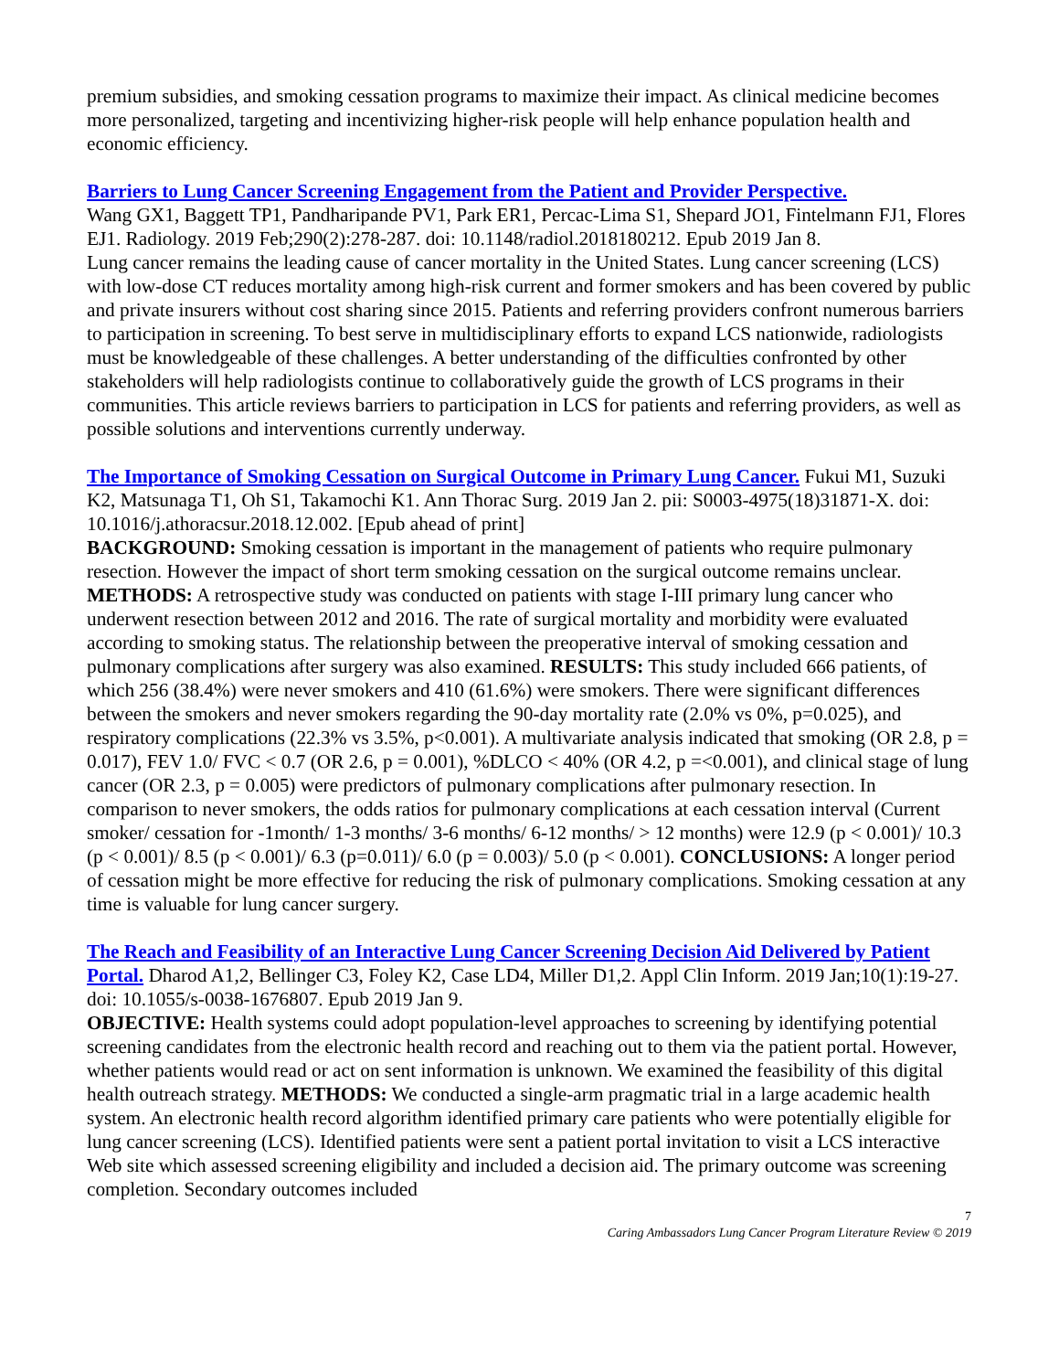premium subsidies, and smoking cessation programs to maximize their impact. As clinical medicine becomes more personalized, targeting and incentivizing higher-risk people will help enhance population health and economic efficiency.
Barriers to Lung Cancer Screening Engagement from the Patient and Provider Perspective.
Wang GX1, Baggett TP1, Pandharipande PV1, Park ER1, Percac-Lima S1, Shepard JO1, Fintelmann FJ1, Flores EJ1. Radiology. 2019 Feb;290(2):278-287. doi: 10.1148/radiol.2018180212. Epub 2019 Jan 8.
Lung cancer remains the leading cause of cancer mortality in the United States. Lung cancer screening (LCS) with low-dose CT reduces mortality among high-risk current and former smokers and has been covered by public and private insurers without cost sharing since 2015. Patients and referring providers confront numerous barriers to participation in screening. To best serve in multidisciplinary efforts to expand LCS nationwide, radiologists must be knowledgeable of these challenges. A better understanding of the difficulties confronted by other stakeholders will help radiologists continue to collaboratively guide the growth of LCS programs in their communities. This article reviews barriers to participation in LCS for patients and referring providers, as well as possible solutions and interventions currently underway.
The Importance of Smoking Cessation on Surgical Outcome in Primary Lung Cancer. Fukui M1, Suzuki K2, Matsunaga T1, Oh S1, Takamochi K1. Ann Thorac Surg. 2019 Jan 2. pii: S0003-4975(18)31871-X. doi: 10.1016/j.athoracsur.2018.12.002. [Epub ahead of print]
BACKGROUND: Smoking cessation is important in the management of patients who require pulmonary resection. However the impact of short term smoking cessation on the surgical outcome remains unclear. METHODS: A retrospective study was conducted on patients with stage I-III primary lung cancer who underwent resection between 2012 and 2016. The rate of surgical mortality and morbidity were evaluated according to smoking status. The relationship between the preoperative interval of smoking cessation and pulmonary complications after surgery was also examined. RESULTS: This study included 666 patients, of which 256 (38.4%) were never smokers and 410 (61.6%) were smokers. There were significant differences between the smokers and never smokers regarding the 90-day mortality rate (2.0% vs 0%, p=0.025), and respiratory complications (22.3% vs 3.5%, p<0.001). A multivariate analysis indicated that smoking (OR 2.8, p = 0.017), FEV 1.0/ FVC < 0.7 (OR 2.6, p = 0.001), %DLCO < 40% (OR 4.2, p =<0.001), and clinical stage of lung cancer (OR 2.3, p = 0.005) were predictors of pulmonary complications after pulmonary resection. In comparison to never smokers, the odds ratios for pulmonary complications at each cessation interval (Current smoker/ cessation for -1month/ 1-3 months/ 3-6 months/ 6-12 months/ > 12 months) were 12.9 (p < 0.001)/ 10.3 (p < 0.001)/ 8.5 (p < 0.001)/ 6.3 (p=0.011)/ 6.0 (p = 0.003)/ 5.0 (p < 0.001). CONCLUSIONS: A longer period of cessation might be more effective for reducing the risk of pulmonary complications. Smoking cessation at any time is valuable for lung cancer surgery.
The Reach and Feasibility of an Interactive Lung Cancer Screening Decision Aid Delivered by Patient Portal. Dharod A1,2, Bellinger C3, Foley K2, Case LD4, Miller D1,2. Appl Clin Inform. 2019 Jan;10(1):19-27. doi: 10.1055/s-0038-1676807. Epub 2019 Jan 9.
OBJECTIVE: Health systems could adopt population-level approaches to screening by identifying potential screening candidates from the electronic health record and reaching out to them via the patient portal. However, whether patients would read or act on sent information is unknown. We examined the feasibility of this digital health outreach strategy. METHODS: We conducted a single-arm pragmatic trial in a large academic health system. An electronic health record algorithm identified primary care patients who were potentially eligible for lung cancer screening (LCS). Identified patients were sent a patient portal invitation to visit a LCS interactive Web site which assessed screening eligibility and included a decision aid. The primary outcome was screening completion. Secondary outcomes included
7
Caring Ambassadors Lung Cancer Program Literature Review © 2019